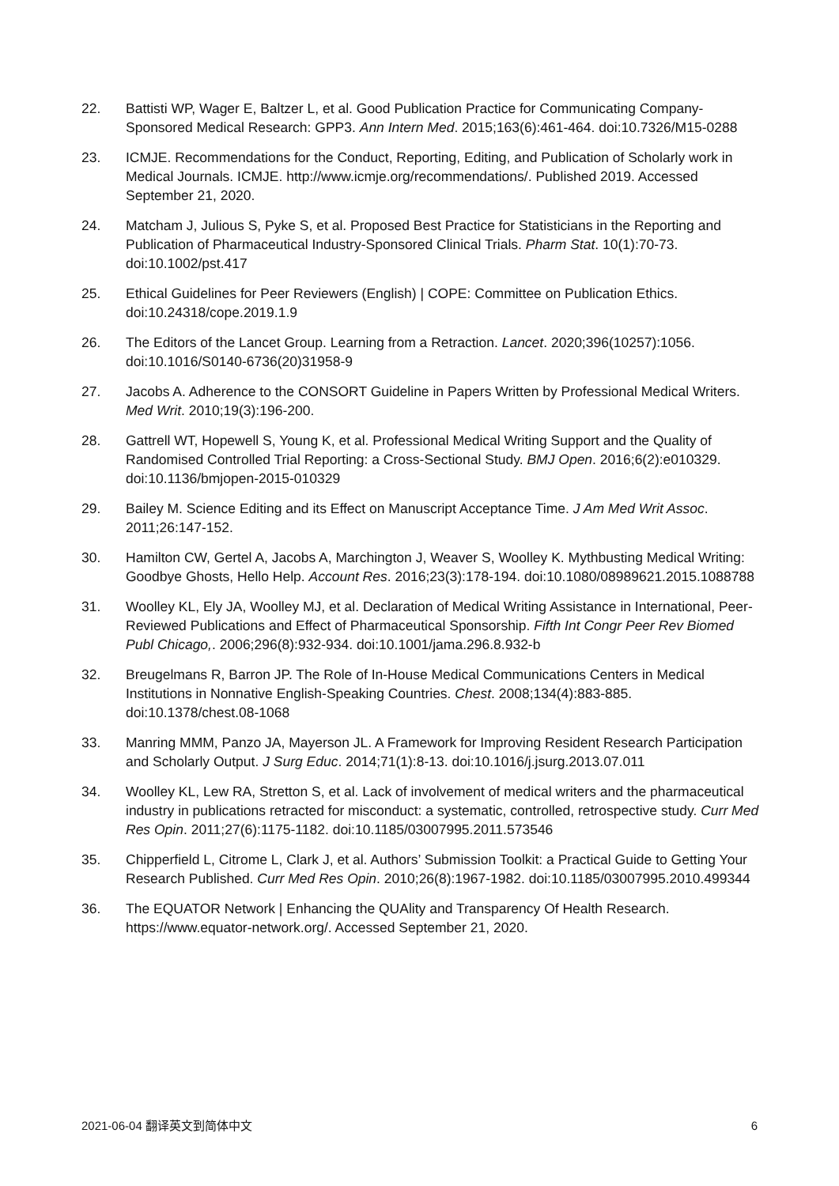22. Battisti WP, Wager E, Baltzer L, et al. Good Publication Practice for Communicating Company-Sponsored Medical Research: GPP3. Ann Intern Med. 2015;163(6):461-464. doi:10.7326/M15-0288
23. ICMJE. Recommendations for the Conduct, Reporting, Editing, and Publication of Scholarly work in Medical Journals. ICMJE. http://www.icmje.org/recommendations/. Published 2019. Accessed September 21, 2020.
24. Matcham J, Julious S, Pyke S, et al. Proposed Best Practice for Statisticians in the Reporting and Publication of Pharmaceutical Industry-Sponsored Clinical Trials. Pharm Stat. 10(1):70-73. doi:10.1002/pst.417
25. Ethical Guidelines for Peer Reviewers (English) | COPE: Committee on Publication Ethics. doi:10.24318/cope.2019.1.9
26. The Editors of the Lancet Group. Learning from a Retraction. Lancet. 2020;396(10257):1056. doi:10.1016/S0140-6736(20)31958-9
27. Jacobs A. Adherence to the CONSORT Guideline in Papers Written by Professional Medical Writers. Med Writ. 2010;19(3):196-200.
28. Gattrell WT, Hopewell S, Young K, et al. Professional Medical Writing Support and the Quality of Randomised Controlled Trial Reporting: a Cross-Sectional Study. BMJ Open. 2016;6(2):e010329. doi:10.1136/bmjopen-2015-010329
29. Bailey M. Science Editing and its Effect on Manuscript Acceptance Time. J Am Med Writ Assoc. 2011;26:147-152.
30. Hamilton CW, Gertel A, Jacobs A, Marchington J, Weaver S, Woolley K. Mythbusting Medical Writing: Goodbye Ghosts, Hello Help. Account Res. 2016;23(3):178-194. doi:10.1080/08989621.2015.1088788
31. Woolley KL, Ely JA, Woolley MJ, et al. Declaration of Medical Writing Assistance in International, Peer-Reviewed Publications and Effect of Pharmaceutical Sponsorship. Fifth Int Congr Peer Rev Biomed Publ Chicago,. 2006;296(8):932-934. doi:10.1001/jama.296.8.932-b
32. Breugelmans R, Barron JP. The Role of In-House Medical Communications Centers in Medical Institutions in Nonnative English-Speaking Countries. Chest. 2008;134(4):883-885. doi:10.1378/chest.08-1068
33. Manring MMM, Panzo JA, Mayerson JL. A Framework for Improving Resident Research Participation and Scholarly Output. J Surg Educ. 2014;71(1):8-13. doi:10.1016/j.jsurg.2013.07.011
34. Woolley KL, Lew RA, Stretton S, et al. Lack of involvement of medical writers and the pharmaceutical industry in publications retracted for misconduct: a systematic, controlled, retrospective study. Curr Med Res Opin. 2011;27(6):1175-1182. doi:10.1185/03007995.2011.573546
35. Chipperfield L, Citrome L, Clark J, et al. Authors’ Submission Toolkit: a Practical Guide to Getting Your Research Published. Curr Med Res Opin. 2010;26(8):1967-1982. doi:10.1185/03007995.2010.499344
36. The EQUATOR Network | Enhancing the QUAlity and Transparency Of Health Research. https://www.equator-network.org/. Accessed September 21, 2020.
2021-06-04 翻译英文到简体中文 6